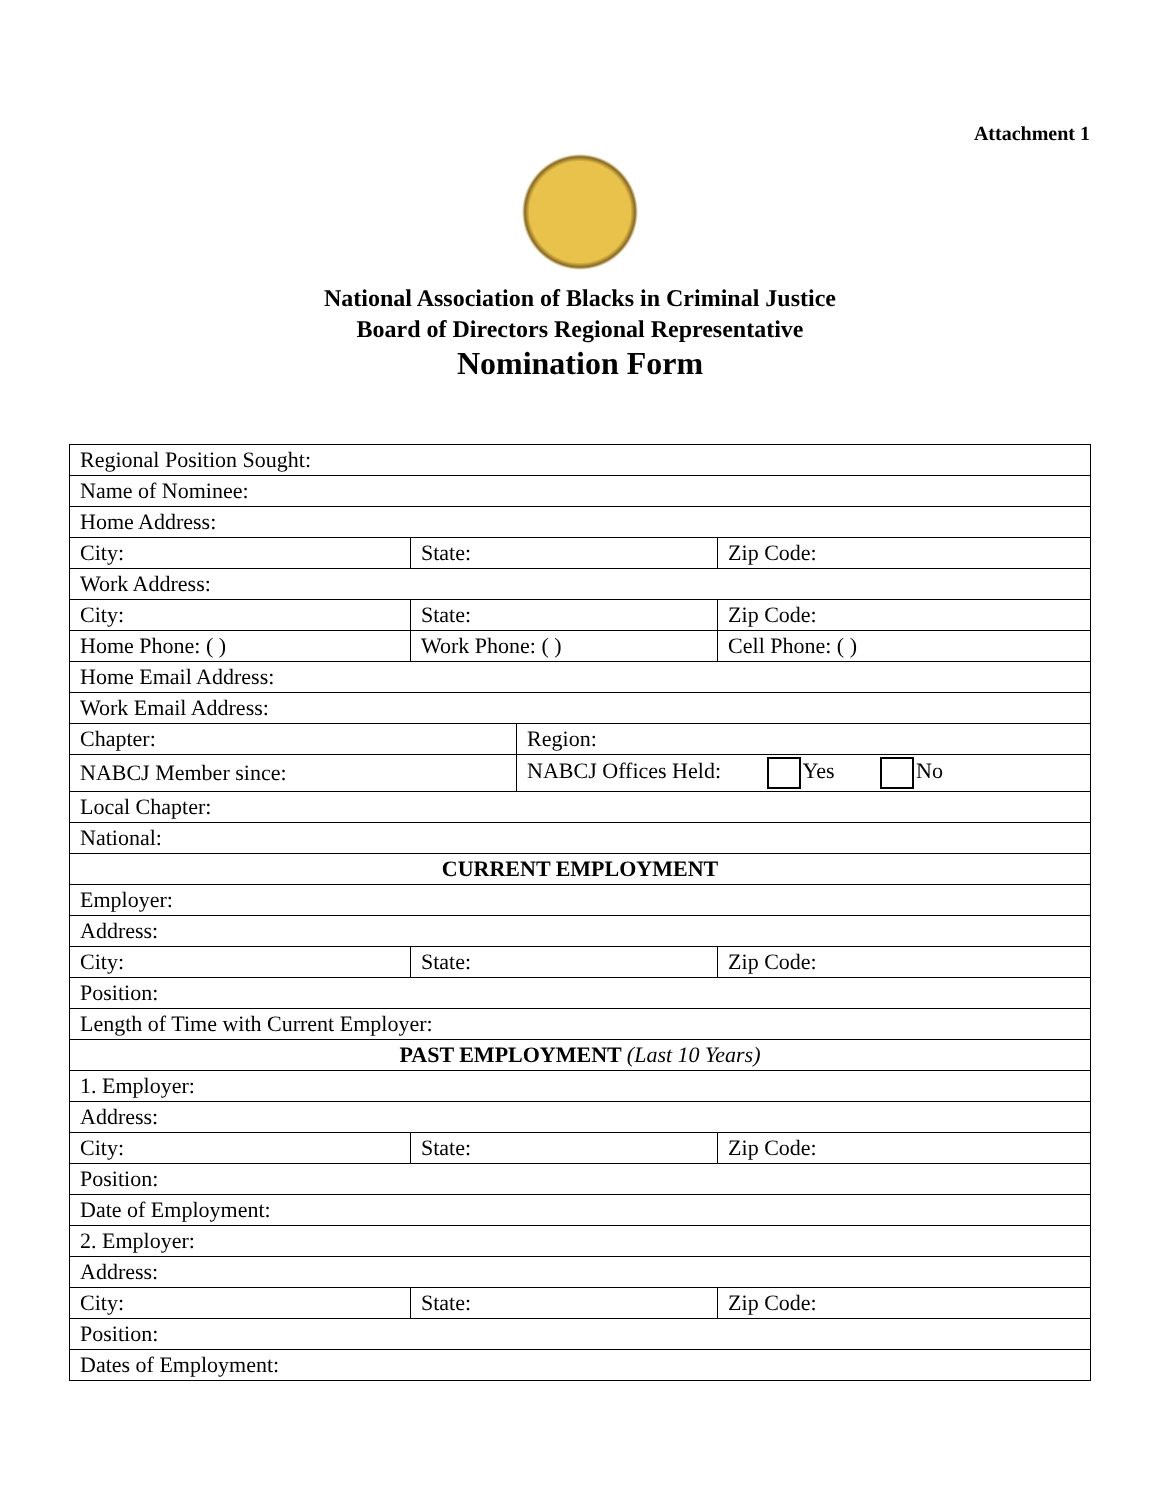Attachment 1
National Association of Blacks in Criminal Justice
Board of Directors Regional Representative
Nomination Form
| Regional Position Sought: | | | |
| Name of Nominee: | | | |
| Home Address: | | | |
| City: | State: | | Zip Code: |
| Work Address: | | | |
| City: | State: | | Zip Code: |
| Home Phone: ( ) | Work Phone: ( ) | | Cell Phone: ( ) |
| Home Email Address: | | | |
| Work Email Address: | | | |
| Chapter: | | Region: | |
| NABCJ Member since: | | NABCJ Offices Held: Yes No | |
| Local Chapter: | | | |
| National: | | | |
| CURRENT EMPLOYMENT | | | |
| Employer: | | | |
| Address: | | | |
| City: | State: | | Zip Code: |
| Position: | | | |
| Length of Time with Current Employer: | | | |
| PAST EMPLOYMENT (Last 10 Years) | | | |
| 1. Employer: | | | |
| Address: | | | |
| City: | State: | | Zip Code: |
| Position: | | | |
| Date of Employment: | | | |
| 2. Employer: | | | |
| Address: | | | |
| City: | State: | | Zip Code: |
| Position: | | | |
| Dates of Employment: | | | |